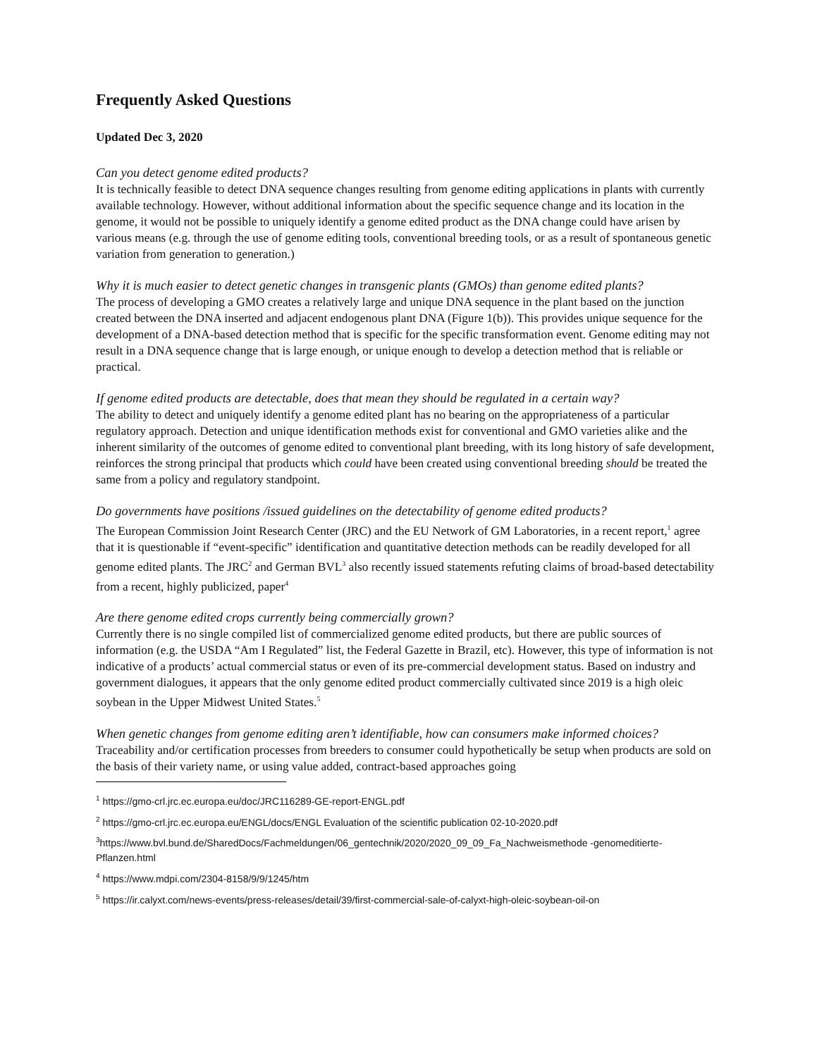Frequently Asked Questions
Updated Dec 3, 2020
Can you detect genome edited products?
It is technically feasible to detect DNA sequence changes resulting from genome editing applications in plants with currently available technology. However, without additional information about the specific sequence change and its location in the genome, it would not be possible to uniquely identify a genome edited product as the DNA change could have arisen by various means (e.g. through the use of genome editing tools, conventional breeding tools, or as a result of spontaneous genetic variation from generation to generation.)
Why it is much easier to detect genetic changes in transgenic plants (GMOs) than genome edited plants?
The process of developing a GMO creates a relatively large and unique DNA sequence in the plant based on the junction created between the DNA inserted and adjacent endogenous plant DNA (Figure 1(b)). This provides unique sequence for the development of a DNA-based detection method that is specific for the specific transformation event. Genome editing may not result in a DNA sequence change that is large enough, or unique enough to develop a detection method that is reliable or practical.
If genome edited products are detectable, does that mean they should be regulated in a certain way?
The ability to detect and uniquely identify a genome edited plant has no bearing on the appropriateness of a particular regulatory approach. Detection and unique identification methods exist for conventional and GMO varieties alike and the inherent similarity of the outcomes of genome edited to conventional plant breeding, with its long history of safe development, reinforces the strong principal that products which could have been created using conventional breeding should be treated the same from a policy and regulatory standpoint.
Do governments have positions /issued guidelines on the detectability of genome edited products?
The European Commission Joint Research Center (JRC) and the EU Network of GM Laboratories, in a recent report,<sup>1</sup> agree that it is questionable if “event-specific” identification and quantitative detection methods can be readily developed for all genome edited plants. The JRC<sup>2</sup> and German BVL<sup>3</sup> also recently issued statements refuting claims of broad-based detectability from a recent, highly publicized, paper<sup>4</sup>
Are there genome edited crops currently being commercially grown?
Currently there is no single compiled list of commercialized genome edited products, but there are public sources of information (e.g. the USDA “Am I Regulated” list, the Federal Gazette in Brazil, etc). However, this type of information is not indicative of a products’ actual commercial status or even of its pre-commercial development status. Based on industry and government dialogues, it appears that the only genome edited product commercially cultivated since 2019 is a high oleic soybean in the Upper Midwest United States.<sup>5</sup>
When genetic changes from genome editing aren’t identifiable, how can consumers make informed choices?
Traceability and/or certification processes from breeders to consumer could hypothetically be setup when products are sold on the basis of their variety name, or using value added, contract-based approaches going
<sup>1</sup> https://gmo-crl.jrc.ec.europa.eu/doc/JRC116289-GE-report-ENGL.pdf
<sup>2</sup> https://gmo-crl.jrc.ec.europa.eu/ENGL/docs/ENGL Evaluation of the scientific publication 02-10-2020.pdf
<sup>3</sup> https://www.bvl.bund.de/SharedDocs/Fachmeldungen/06_gentechnik/2020/2020_09_09_Fa_Nachweismethode -genomeditierte-Pflanzen.html
<sup>4</sup> https://www.mdpi.com/2304-8158/9/9/1245/htm
<sup>5</sup> https://ir.calyxt.com/news-events/press-releases/detail/39/first-commercial-sale-of-calyxt-high-oleic-soybean-oil-on